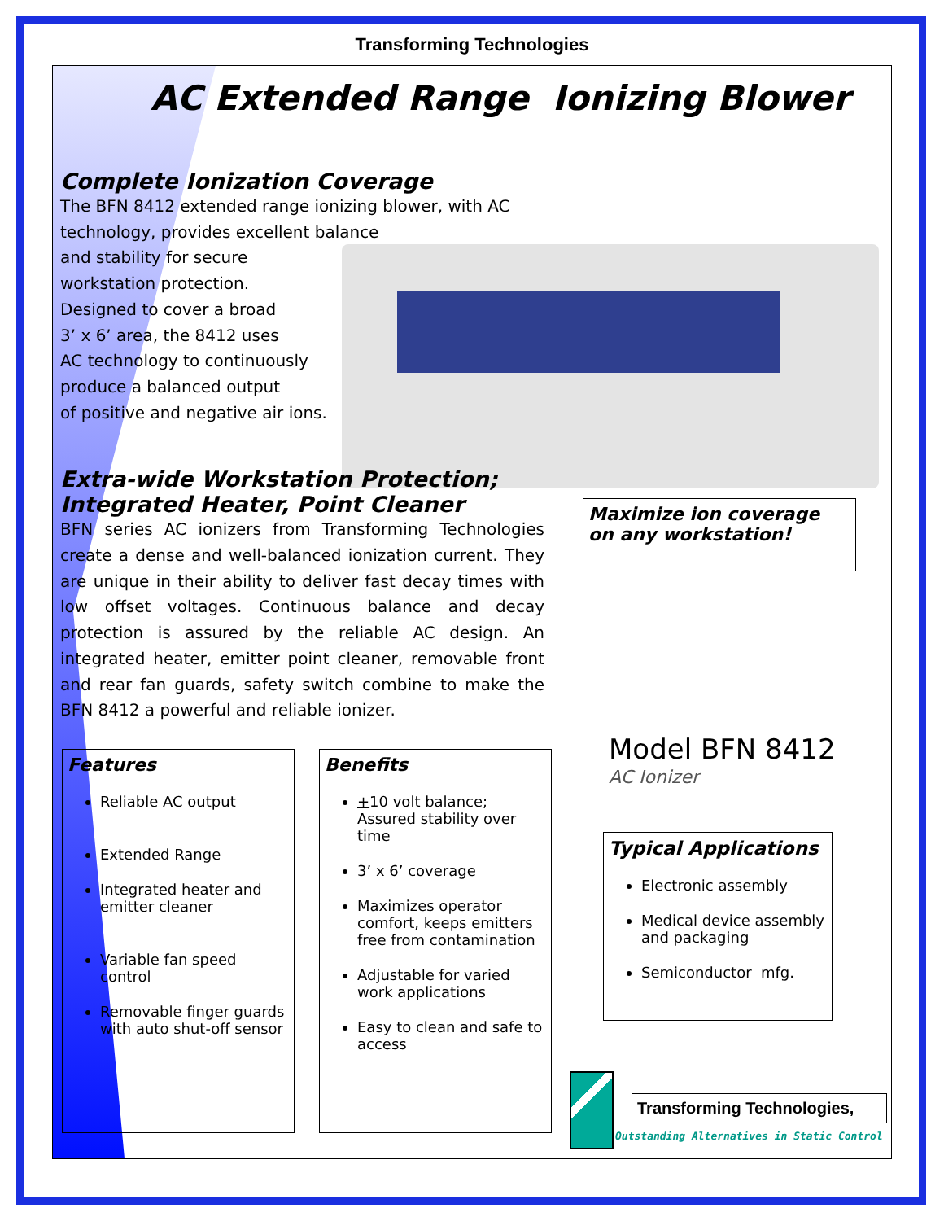Transforming Technologies
AC Extended Range Ionizing Blower
Complete Ionization Coverage
The BFN 8412 extended range ionizing blower, with AC technology, provides excellent balance
and stability for secure
workstation protection.
Designed to cover a broad
3’ x 6’ area, the 8412 uses
AC technology to continuously
produce a balanced output
of positive and negative air ions.
Extra-wide Workstation Protection;
Integrated Heater, Point Cleaner
BFN series AC ionizers from Transforming Technologies create a dense and well-balanced ionization current. They are unique in their ability to deliver fast decay times with low offset voltages. Continuous balance and decay protection is assured by the reliable AC design. An integrated heater, emitter point cleaner, removable front and rear fan guards, safety switch combine to make the BFN 8412 a powerful and reliable ionizer.
Maximize ion coverage on any workstation!
Features
Reliable AC output
Extended Range
Integrated heater and emitter cleaner
Variable fan speed control
Removable finger guards with auto shut-off sensor
Benefits
+10 volt balance; Assured stability over time
3’ x 6’ coverage
Maximizes operator comfort, keeps emitters free from contamination
Adjustable for varied work applications
Easy to clean and safe to access
Model BFN 8412
AC Ionizer
Typical Applications
Electronic assembly
Medical device assembly and packaging
Semiconductor mfg.
Transforming Technologies,
Outstanding Alternatives in Static Control